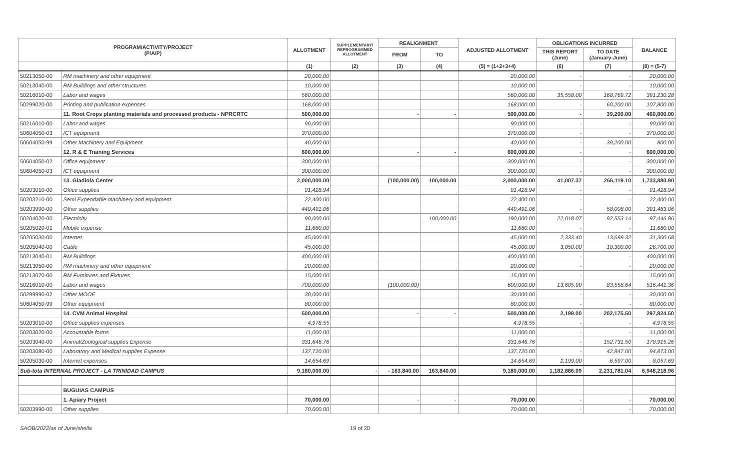| PROGRAM/ACTIVITY/PROJECT (P/A/P) | | ALLOTMENT | SUPPLEMENTARY/ REPROGRAMMED ALLOTMENT | REALIGNMENT | | ADJUSTED ALLOTMENT | OBLIGATIONS INCURRED | | BALANCE |
| --- | --- | --- | --- | --- | --- | --- | --- | --- | --- |
| | | | | FROM | TO | | THIS REPORT (June) | TO DATE (January-June) | |
| | | (1) | (2) | (3) | (4) | (5) = (1+2+3+4) | (6) | (7) | (8) = (5-7) |
| 50213050-00 | RM machinery and other equipment | 20,000.00 | | | | 20,000.00 | - | - | 20,000.00 |
| 50213040-00 | RM Buildings and other structures | 10,000.00 | | | | 10,000.00 | - | - | 10,000.00 |
| 50216010-00 | Labor and wages | 560,000.00 | | | | 560,000.00 | 35,558.00 | 168,769.72 | 391,230.28 |
| 50299020-00 | Printing and publication expenses | 168,000.00 | | | | 168,000.00 | - | 60,200.00 | 107,800.00 |
| | 11. Root Crops planting materials and processed products - NPRCRTC | 500,000.00 | | - | - | 500,000.00 | - | 39,200.00 | 460,800.00 |
| 50216010-00 | Labor and wages | 90,000.00 | | | | 90,000.00 | - | - | 90,000.00 |
| 50604050-03 | ICT equipment | 370,000.00 | | | | 370,000.00 | - | - | 370,000.00 |
| 50604050-99 | Other Machinery and Equipment | 40,000.00 | | | | 40,000.00 | - | 39,200.00 | 800.00 |
| | 12. R & E Training Services | 600,000.00 | | - | - | 600,000.00 | - | - | 600,000.00 |
| 50604050-02 | Office equipment | 300,000.00 | | | | 300,000.00 | - | - | 300,000.00 |
| 50604050-03 | ICT equipment | 300,000.00 | | | | 300,000.00 | - | - | 300,000.00 |
| | 13. Gladiola Center | 2,000,000.00 | | (100,000.00) | 100,000.00 | 2,000,000.00 | 41,007.37 | 266,119.10 | 1,733,880.90 |
| 50203010-00 | Office supplies | 91,428.94 | | | | 91,428.94 | - | - | 91,428.94 |
| 50203210-00 | Semi Expendable machinery and equipment | 22,400.00 | | | | 22,400.00 | - | - | 22,400.00 |
| 50203990-00 | Other supplies | 449,491.06 | | | | 449,491.06 | - | 58,008.00 | 391,483.06 |
| 50204020-00 | Electricity | 90,000.00 | | | 100,000.00 | 190,000.00 | 22,018.07 | 92,553.14 | 97,446.86 |
| 50205020-01 | Mobile expense | 11,680.00 | | | | 11,680.00 | - | - | 11,680.00 |
| 50205030-00 | Internet | 45,000.00 | | | | 45,000.00 | 2,333.40 | 13,699.32 | 31,300.68 |
| 50205040-00 | Cable | 45,000.00 | | | | 45,000.00 | 3,050.00 | 18,300.00 | 26,700.00 |
| 50213040-01 | RM Buildings | 400,000.00 | | | | 400,000.00 | - | - | 400,000.00 |
| 50213050-00 | RM machinery and other equipment | 20,000.00 | | | | 20,000.00 | - | - | 20,000.00 |
| 50213070-00 | RM Furnitures and Fixtures | 15,000.00 | | | | 15,000.00 | - | - | 15,000.00 |
| 50216010-00 | Labor and wages | 700,000.00 | | (100,000.00) | | 600,000.00 | 13,605.90 | 83,558.64 | 516,441.36 |
| 50299990-02 | Other MOOE | 30,000.00 | | | | 30,000.00 | - | - | 30,000.00 |
| 50604050-99 | Other equipment | 80,000.00 | | | | 80,000.00 | - | - | 80,000.00 |
| | 14. CVM Animal Hospital | 500,000.00 | | - | - | 500,000.00 | 2,199.00 | 202,175.50 | 297,824.50 |
| 50203010-00 | Office supplies expenses | 4,978.55 | | | | 4,978.55 | - | - | 4,978.55 |
| 50203020-00 | Accountable forms | 11,000.00 | | | | 11,000.00 | - | - | 11,000.00 |
| 50203040-00 | Animal/Zoological supplies Expense | 331,646.76 | | | | 331,646.76 | - | 152,731.50 | 178,915.26 |
| 50203080-00 | Laboratory and Medical supplies Expense | 137,720.00 | | | | 137,720.00 | - | 42,847.00 | 94,873.00 |
| 50205030-00 | Internet expenses | 14,654.69 | | | | 14,654.69 | 2,199.00 | 6,597.00 | 8,057.69 |
| Sub-tota INTERNAL PROJECT - LA TRINIDAD CAMPUS | | 9,180,000.00 | - | - 163,840.00 | 163,840.00 | 9,180,000.00 | 1,182,886.09 | 2,231,781.04 | 6,948,218.96 |
| | BUGUIAS CAMPUS | | | | | | | | |
| | 1. Apiary Project | 70,000.00 | | - | - | 70,000.00 | - | - | 70,000.00 |
| 50203990-00 | Other supplies | 70,000.00 | | | | 70,000.00 | - | - | 70,000.00 |
SAOB/2022/as of June/sheila 19 of 20